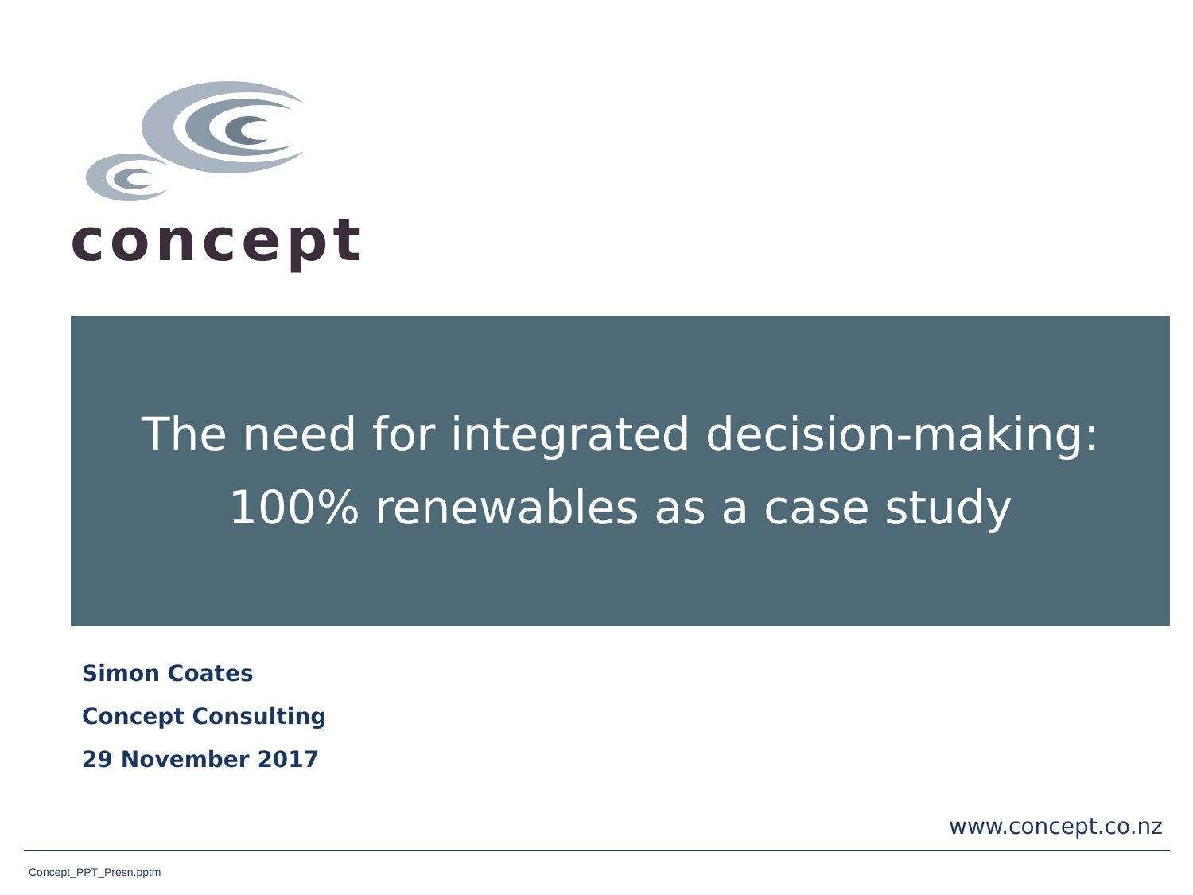concept
The need for integrated decision-making:
100% renewables as a case study
Simon Coates
Concept Consulting
29 November 2017
www.concept.co.nz
Concept_PPT_Presn.pptm